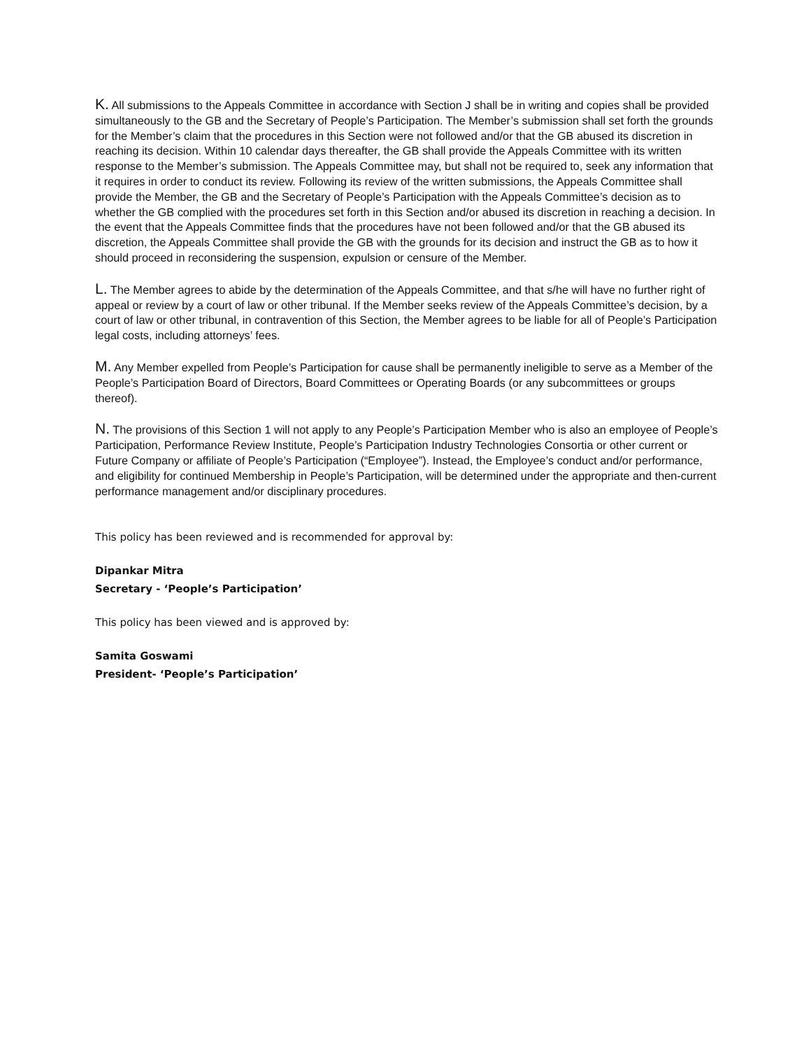K. All submissions to the Appeals Committee in accordance with Section J shall be in writing and copies shall be provided simultaneously to the GB and the Secretary of People’s Participation. The Member’s submission shall set forth the grounds for the Member’s claim that the procedures in this Section were not followed and/or that the GB abused its discretion in reaching its decision. Within 10 calendar days thereafter, the GB shall provide the Appeals Committee with its written response to the Member’s submission. The Appeals Committee may, but shall not be required to, seek any information that it requires in order to conduct its review. Following its review of the written submissions, the Appeals Committee shall provide the Member, the GB and the Secretary of People’s Participation with the Appeals Committee’s decision as to whether the GB complied with the procedures set forth in this Section and/or abused its discretion in reaching a decision. In the event that the Appeals Committee finds that the procedures have not been followed and/or that the GB abused its discretion, the Appeals Committee shall provide the GB with the grounds for its decision and instruct the GB as to how it should proceed in reconsidering the suspension, expulsion or censure of the Member.
L. The Member agrees to abide by the determination of the Appeals Committee, and that s/he will have no further right of appeal or review by a court of law or other tribunal. If the Member seeks review of the Appeals Committee’s decision, by a court of law or other tribunal, in contravention of this Section, the Member agrees to be liable for all of People’s Participation legal costs, including attorneys’ fees.
M. Any Member expelled from People’s Participation for cause shall be permanently ineligible to serve as a Member of the People’s Participation Board of Directors, Board Committees or Operating Boards (or any subcommittees or groups thereof).
N. The provisions of this Section 1 will not apply to any People’s Participation Member who is also an employee of People’s Participation, Performance Review Institute, People’s Participation Industry Technologies Consortia or other current or Future Company or affiliate of People’s Participation (“Employee”). Instead, the Employee’s conduct and/or performance, and eligibility for continued Membership in People’s Participation, will be determined under the appropriate and then-current performance management and/or disciplinary procedures.
This policy has been reviewed and is recommended for approval by:
Dipankar Mitra
Secretary - ‘People’s Participation’
This policy has been viewed and is approved by:
Samita Goswami
President- ‘People’s Participation’